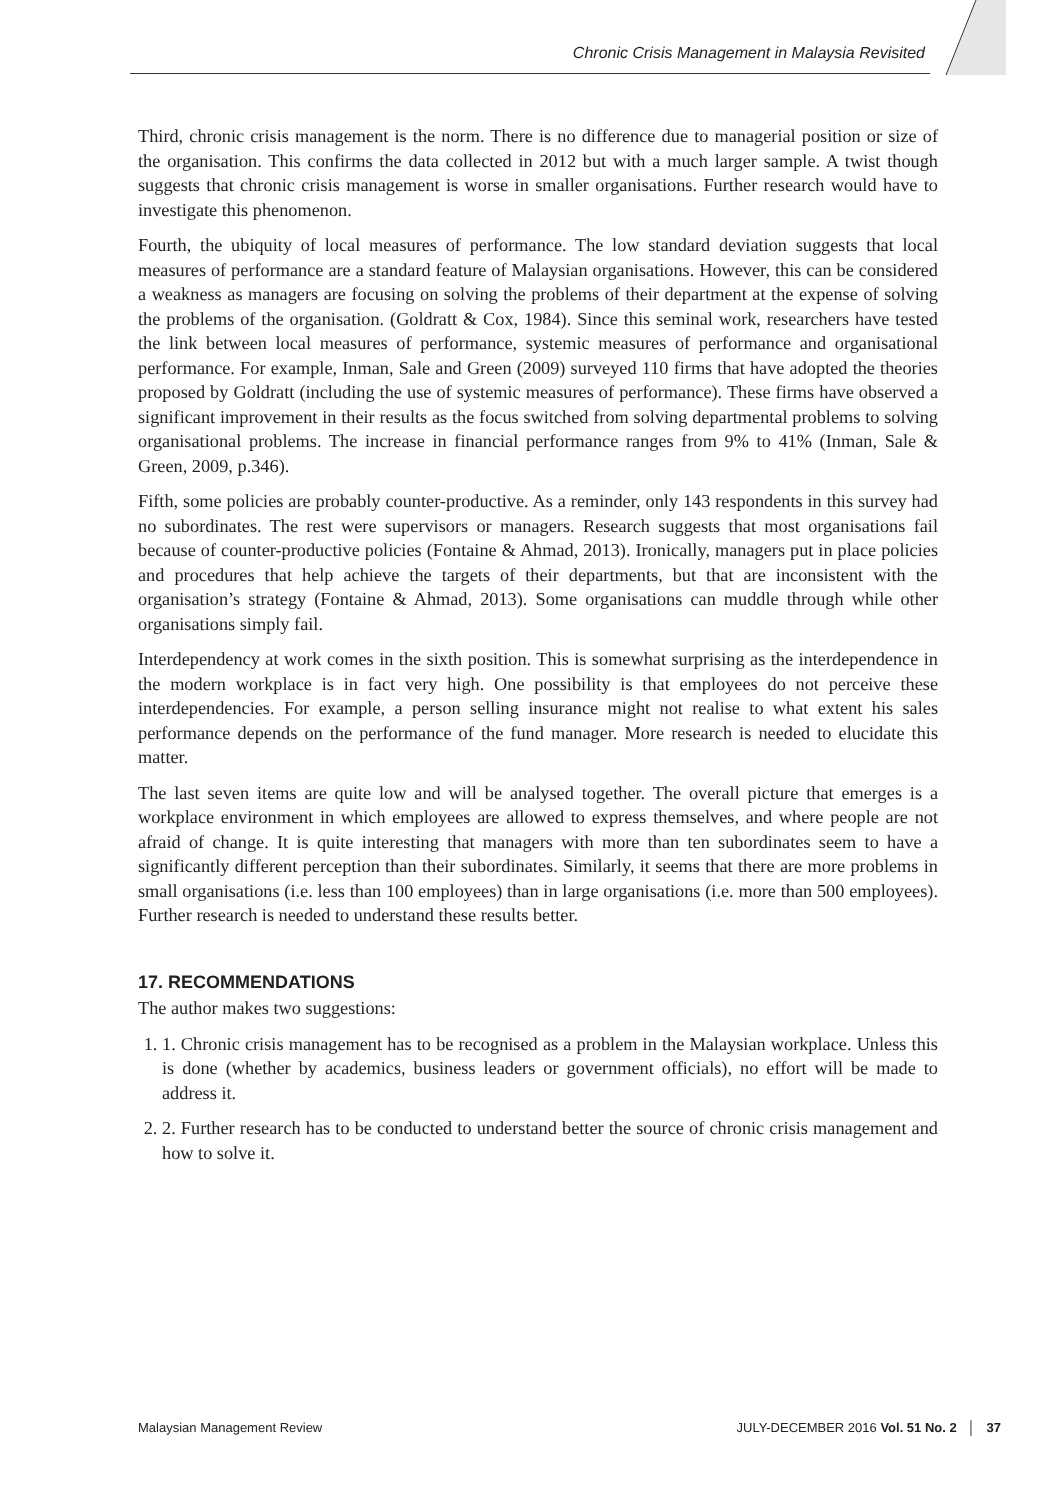Chronic Crisis Management in Malaysia Revisited
Third, chronic crisis management is the norm. There is no difference due to managerial position or size of the organisation. This confirms the data collected in 2012 but with a much larger sample. A twist though suggests that chronic crisis management is worse in smaller organisations. Further research would have to investigate this phenomenon.
Fourth, the ubiquity of local measures of performance. The low standard deviation suggests that local measures of performance are a standard feature of Malaysian organisations. However, this can be considered a weakness as managers are focusing on solving the problems of their department at the expense of solving the problems of the organisation. (Goldratt & Cox, 1984). Since this seminal work, researchers have tested the link between local measures of performance, systemic measures of performance and organisational performance. For example, Inman, Sale and Green (2009) surveyed 110 firms that have adopted the theories proposed by Goldratt (including the use of systemic measures of performance). These firms have observed a significant improvement in their results as the focus switched from solving departmental problems to solving organisational problems. The increase in financial performance ranges from 9% to 41% (Inman, Sale & Green, 2009, p.346).
Fifth, some policies are probably counter-productive. As a reminder, only 143 respondents in this survey had no subordinates. The rest were supervisors or managers. Research suggests that most organisations fail because of counter-productive policies (Fontaine & Ahmad, 2013). Ironically, managers put in place policies and procedures that help achieve the targets of their departments, but that are inconsistent with the organisation’s strategy (Fontaine & Ahmad, 2013). Some organisations can muddle through while other organisations simply fail.
Interdependency at work comes in the sixth position. This is somewhat surprising as the interdependence in the modern workplace is in fact very high. One possibility is that employees do not perceive these interdependencies. For example, a person selling insurance might not realise to what extent his sales performance depends on the performance of the fund manager. More research is needed to elucidate this matter.
The last seven items are quite low and will be analysed together. The overall picture that emerges is a workplace environment in which employees are allowed to express themselves, and where people are not afraid of change. It is quite interesting that managers with more than ten subordinates seem to have a significantly different perception than their subordinates. Similarly, it seems that there are more problems in small organisations (i.e. less than 100 employees) than in large organisations (i.e. more than 500 employees). Further research is needed to understand these results better.
17. RECOMMENDATIONS
The author makes two suggestions:
1. 1. Chronic crisis management has to be recognised as a problem in the Malaysian workplace. Unless this is done (whether by academics, business leaders or government officials), no effort will be made to address it.
2. 2. Further research has to be conducted to understand better the source of chronic crisis management and how to solve it.
Malaysian Management Review JULY-DECEMBER 2016 Vol. 51 No. 2 │ 37